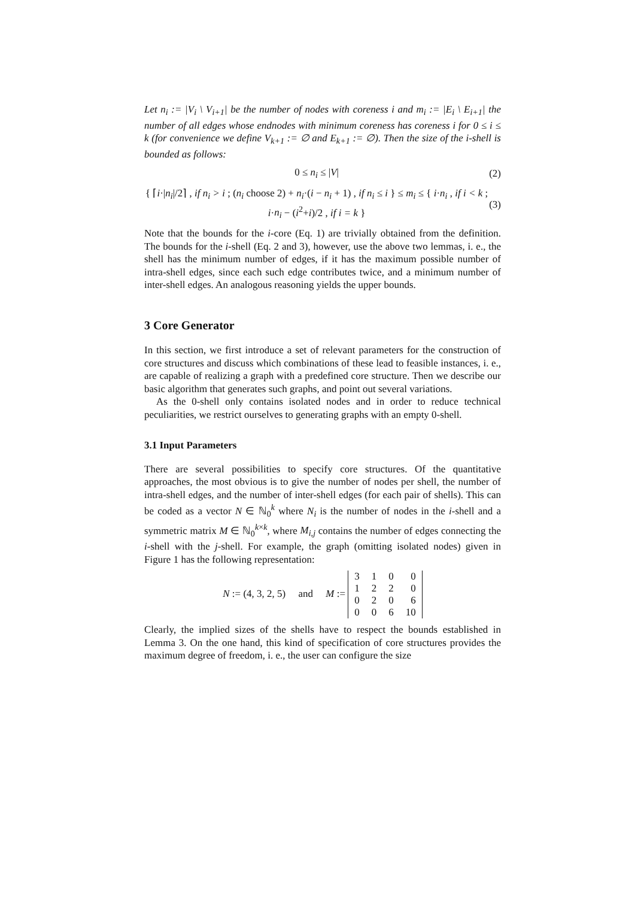Let n<sub>i</sub> := |V<sub>i</sub> \ V<sub>i+1</sub>| be the number of nodes with coreness i and m<sub>i</sub> := |E<sub>i</sub> \ E<sub>i+1</sub>| the number of all edges whose endnodes with minimum coreness has coreness i for 0 ≤ i ≤ k (for convenience we define V<sub>k+1</sub> := ∅ and E<sub>k+1</sub> := ∅). Then the size of the i-shell is bounded as follows:
0 ≤ n<sub>i</sub> ≤ |V| (2)
{ ⌈i·|n<sub>i</sub>|/2⌉ , if n<sub>i</sub> > i ; (n<sub>i</sub> choose 2) + n<sub>i</sub>·(i − n<sub>i</sub> + 1) , if n<sub>i</sub> ≤ i } ≤ m<sub>i</sub> ≤ { i·n<sub>i</sub> , if i < k ; i·n<sub>i</sub> − (i<sup>2</sup>+i)/2 , if i = k } (3)
Note that the bounds for the i-core (Eq. 1) are trivially obtained from the definition. The bounds for the i-shell (Eq. 2 and 3), however, use the above two lemmas, i. e., the shell has the minimum number of edges, if it has the maximum possible number of intra-shell edges, since each such edge contributes twice, and a minimum number of inter-shell edges. An analogous reasoning yields the upper bounds.
3 Core Generator
In this section, we first introduce a set of relevant parameters for the construction of core structures and discuss which combinations of these lead to feasible instances, i. e., are capable of realizing a graph with a predefined core structure. Then we describe our basic algorithm that generates such graphs, and point out several variations.
As the 0-shell only contains isolated nodes and in order to reduce technical peculiarities, we restrict ourselves to generating graphs with an empty 0-shell.
3.1 Input Parameters
There are several possibilities to specify core structures. Of the quantitative approaches, the most obvious is to give the number of nodes per shell, the number of intra-shell edges, and the number of inter-shell edges (for each pair of shells). This can be coded as a vector N ∈ ℕ<sub>0</sub><sup>k</sup> where N<sub>i</sub> is the number of nodes in the i-shell and a symmetric matrix M ∈ ℕ<sub>0</sub><sup>k×k</sup>, where M<sub>i,j</sub> contains the number of edges connecting the i-shell with the j-shell. For example, the graph (omitting isolated nodes) given in Figure 1 has the following representation:
N := (4, 3, 2, 5) and M :=
| 3 | 1 | 0 | 0 |
| 1 | 2 | 2 | 0 |
| 0 | 2 | 0 | 6 |
| 0 | 0 | 6 | 10 |
Clearly, the implied sizes of the shells have to respect the bounds established in Lemma 3. On the one hand, this kind of specification of core structures provides the maximum degree of freedom, i. e., the user can configure the size